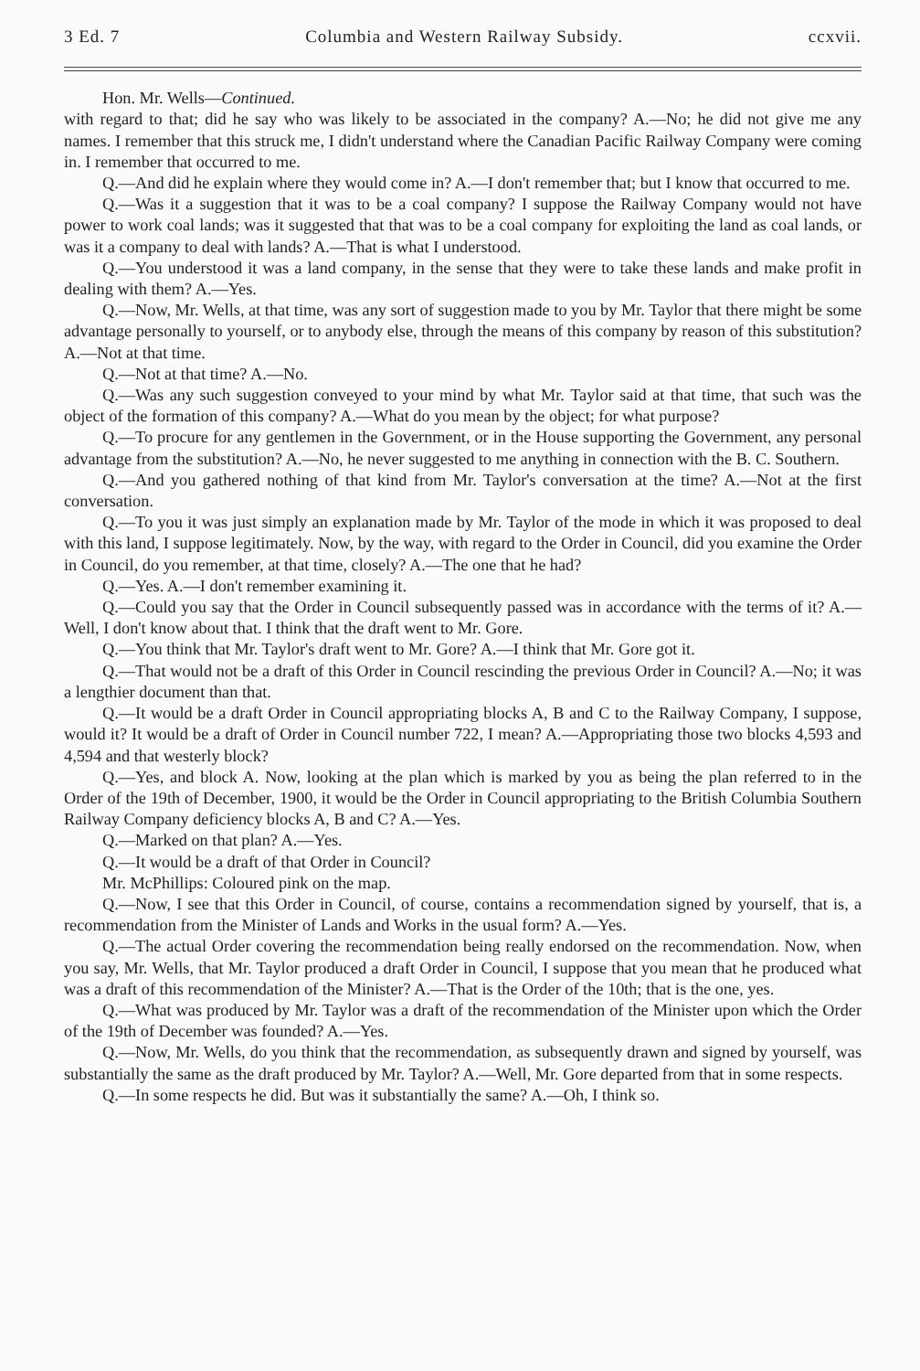3 Ed. 7 Columbia and Western Railway Subsidy. ccxvii.
Hon. Mr. Wells—Continued.
with regard to that; did he say who was likely to be associated in the company? A.—No; he did not give me any names. I remember that this struck me, I didn't understand where the Canadian Pacific Railway Company were coming in. I remember that occurred to me.
Q.—And did he explain where they would come in? A.—I don't remember that; but I know that occurred to me.
Q.—Was it a suggestion that it was to be a coal company? I suppose the Railway Company would not have power to work coal lands; was it suggested that that was to be a coal company for exploiting the land as coal lands, or was it a company to deal with lands? A.—That is what I understood.
Q.—You understood it was a land company, in the sense that they were to take these lands and make profit in dealing with them? A.—Yes.
Q.—Now, Mr. Wells, at that time, was any sort of suggestion made to you by Mr. Taylor that there might be some advantage personally to yourself, or to anybody else, through the means of this company by reason of this substitution? A.—Not at that time.
Q.—Not at that time? A.—No.
Q.—Was any such suggestion conveyed to your mind by what Mr. Taylor said at that time, that such was the object of the formation of this company? A.—What do you mean by the object; for what purpose?
Q.—To procure for any gentlemen in the Government, or in the House supporting the Government, any personal advantage from the substitution? A.—No, he never suggested to me anything in connection with the B. C. Southern.
Q.—And you gathered nothing of that kind from Mr. Taylor's conversation at the time? A.—Not at the first conversation.
Q.—To you it was just simply an explanation made by Mr. Taylor of the mode in which it was proposed to deal with this land, I suppose legitimately. Now, by the way, with regard to the Order in Council, did you examine the Order in Council, do you remember, at that time, closely? A.—The one that he had?
Q.—Yes. A.—I don't remember examining it.
Q.—Could you say that the Order in Council subsequently passed was in accordance with the terms of it? A.—Well, I don't know about that. I think that the draft went to Mr. Gore.
Q.—You think that Mr. Taylor's draft went to Mr. Gore? A.—I think that Mr. Gore got it.
Q.—That would not be a draft of this Order in Council rescinding the previous Order in Council? A.—No; it was a lengthier document than that.
Q.—It would be a draft Order in Council appropriating blocks A, B and C to the Railway Company, I suppose, would it? It would be a draft of Order in Council number 722, I mean? A.—Appropriating those two blocks 4,593 and 4,594 and that westerly block?
Q.—Yes, and block A. Now, looking at the plan which is marked by you as being the plan referred to in the Order of the 19th of December, 1900, it would be the Order in Council appropriating to the British Columbia Southern Railway Company deficiency blocks A, B and C? A.—Yes.
Q.—Marked on that plan? A.—Yes.
Q.—It would be a draft of that Order in Council?
Mr. McPhillips: Coloured pink on the map.
Q.—Now, I see that this Order in Council, of course, contains a recommendation signed by yourself, that is, a recommendation from the Minister of Lands and Works in the usual form? A.—Yes.
Q.—The actual Order covering the recommendation being really endorsed on the recommendation. Now, when you say, Mr. Wells, that Mr. Taylor produced a draft Order in Council, I suppose that you mean that he produced what was a draft of this recommendation of the Minister? A.—That is the Order of the 10th; that is the one, yes.
Q.—What was produced by Mr. Taylor was a draft of the recommendation of the Minister upon which the Order of the 19th of December was founded? A.—Yes.
Q.—Now, Mr. Wells, do you think that the recommendation, as subsequently drawn and signed by yourself, was substantially the same as the draft produced by Mr. Taylor? A.—Well, Mr. Gore departed from that in some respects.
Q.—In some respects he did. But was it substantially the same? A.—Oh, I think so.